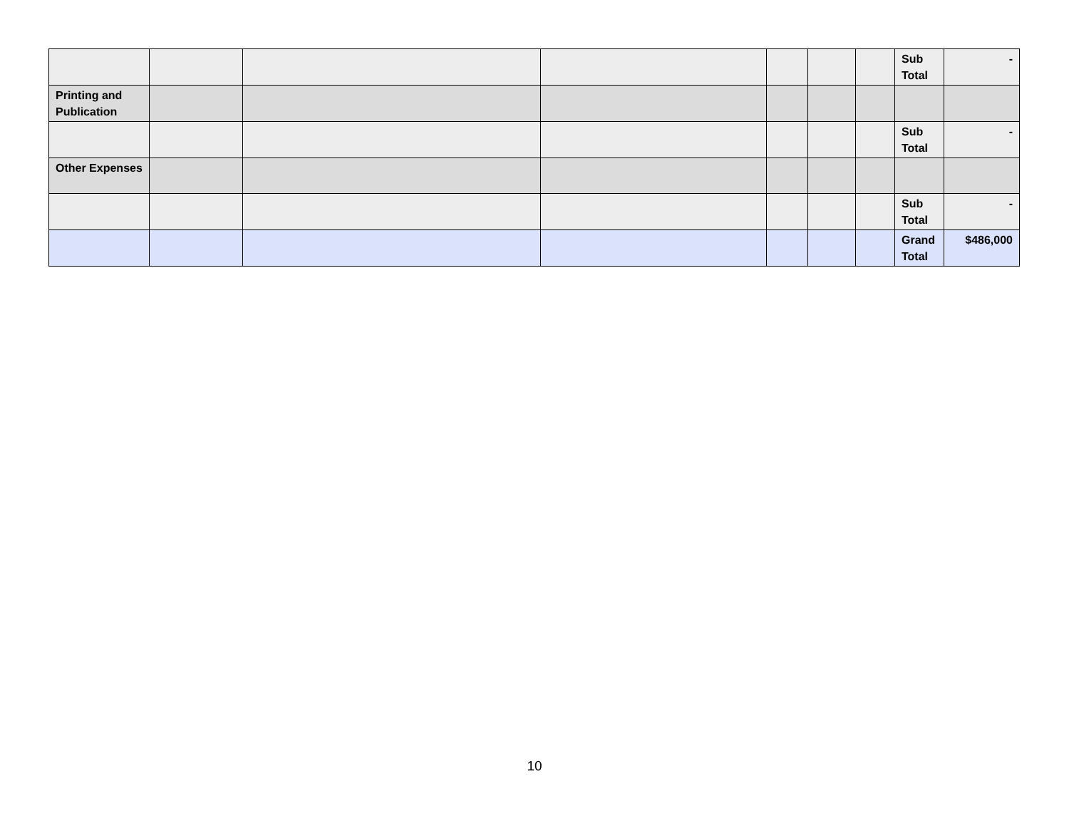| | | | | | | | Sub Total | - |
| Printing and Publication | | | | | | | | |
| | | | | | | | Sub Total | - |
| Other Expenses | | | | | | | | |
| | | | | | | | Sub Total | - |
| | | | | | | | Grand Total | $486,000 |
10